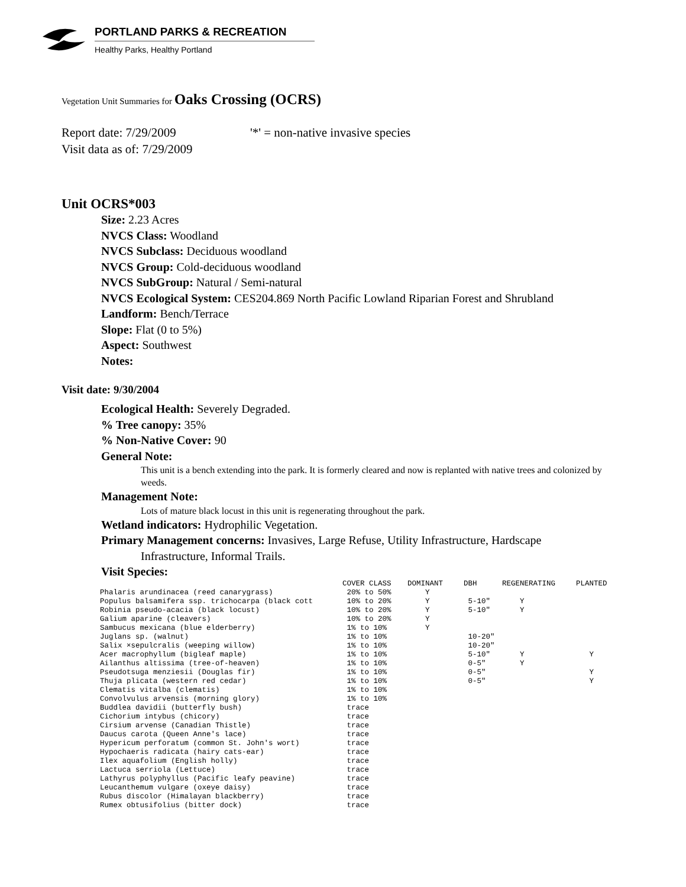PORTLAND PARKS & RECREATION
Healthy Parks, Healthy Portland
Vegetation Unit Summaries for Oaks Crossing (OCRS)
Report date: 7/29/2009 '*' = non-native invasive species
Visit data as of: 7/29/2009
Unit OCRS*003
Size: 2.23 Acres
NVCS Class: Woodland
NVCS Subclass: Deciduous woodland
NVCS Group: Cold-deciduous woodland
NVCS SubGroup: Natural / Semi-natural
NVCS Ecological System: CES204.869 North Pacific Lowland Riparian Forest and Shrubland
Landform: Bench/Terrace
Slope: Flat (0 to 5%)
Aspect: Southwest
Notes:
Visit date: 9/30/2004
Ecological Health: Severely Degraded.
% Tree canopy: 35%
% Non-Native Cover: 90
General Note:
This unit is a bench extending into the park. It is formerly cleared and now is replanted with native trees and colonized by weeds.
Management Note:
Lots of mature black locust in this unit is regenerating throughout the park.
Wetland indicators: Hydrophilic Vegetation.
Primary Management concerns: Invasives, Large Refuse, Utility Infrastructure, Hardscape
Infrastructure, Informal Trails.
Visit Species:
| | COVER CLASS | DOMINANT | DBH | REGENERATING | PLANTED |
| --- | --- | --- | --- | --- | --- |
| Phalaris arundinacea (reed canarygrass) | 20% to 50% | Y | | | |
| Populus balsamifera ssp. trichocarpa (black cott | 10% to 20% | Y | 5-10" | Y | |
| Robinia pseudo-acacia (black locust) | 10% to 20% | Y | 5-10" | Y | |
| Galium aparine (cleavers) | 10% to 20% | Y | | | |
| Sambucus mexicana (blue elderberry) | 1% to 10% | Y | | | |
| Juglans sp. (walnut) | 1% to 10% | | 10-20" | | |
| Salix ×sepulcralis (weeping willow) | 1% to 10% | | 10-20" | | |
| Acer macrophyllum (bigleaf maple) | 1% to 10% | | 5-10" | Y | Y |
| Ailanthus altissima (tree-of-heaven) | 1% to 10% | | 0-5" | Y | |
| Pseudotsuga menziesii (Douglas fir) | 1% to 10% | | 0-5" | | Y |
| Thuja plicata (western red cedar) | 1% to 10% | | 0-5" | | Y |
| Clematis vitalba (clematis) | 1% to 10% | | | | |
| Convolvulus arvensis (morning glory) | 1% to 10% | | | | |
| Buddlea davidii (butterfly bush) | trace | | | | |
| Cichorium intybus (chicory) | trace | | | | |
| Cirsium arvense (Canadian Thistle) | trace | | | | |
| Daucus carota (Queen Anne's lace) | trace | | | | |
| Hypericum perforatum (common St. John's wort) | trace | | | | |
| Hypochaeris radicata (hairy cats-ear) | trace | | | | |
| Ilex aquafolium (English holly) | trace | | | | |
| Lactuca serriola (Lettuce) | trace | | | | |
| Lathyrus polyphyllus (Pacific leafy peavine) | trace | | | | |
| Leucanthemum vulgare (oxeye daisy) | trace | | | | |
| Rubus discolor (Himalayan blackberry) | trace | | | | |
| Rumex obtusifolius (bitter dock) | trace | | | | |